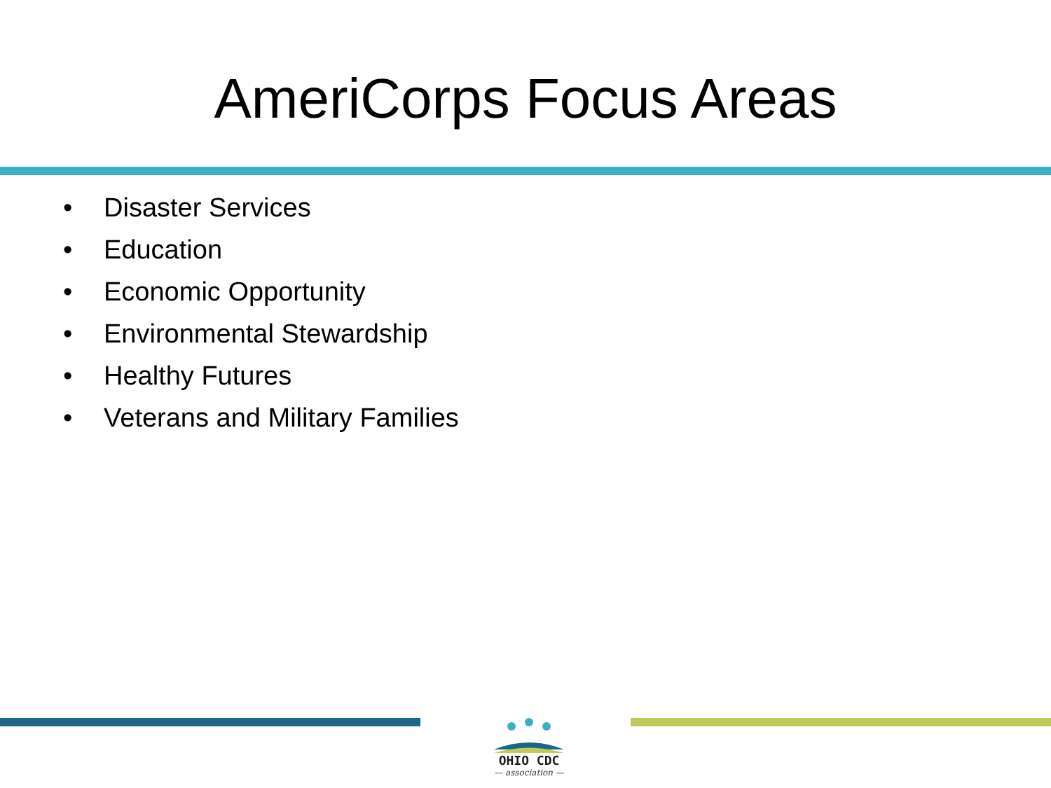AmeriCorps Focus Areas
• Disaster Services
• Education
• Economic Opportunity
• Environmental Stewardship
• Healthy Futures
• Veterans and Military Families
OHIO CDC
— association —